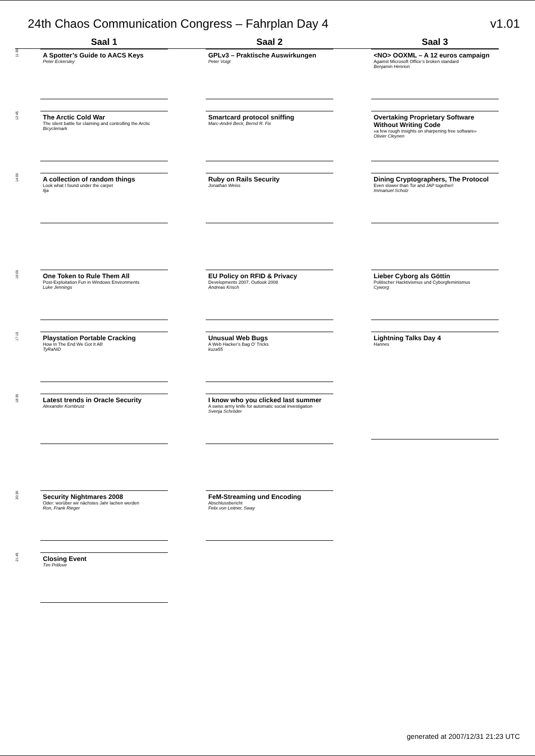24th Chaos Communication Congress – Fahrplan Day 4 v1.01
| | Saal 1 | | Saal 2 | | Saal 3 |
| --- | --- | --- | --- | --- | --- |
| 11:30 | A Spotter’s Guide to AACS Keys Peter Eckersley | | GPLv3 – Praktische Auswirkungen Peter Voigt | | <NO> OOXML – A 12 euros campaign Against Microsoft Office’s broken standard Benjamin Henrion |
| 12:45 | The Arctic Cold War The silent battle for claiming and controlling the Arctic Bicyclemark | | Smartcard protocol sniffing Marc-André Beck, Bernd R. Fix | | Overtaking Proprietary Software Without Writing Code «a few rough insights on sharpening free software» Olivier Cleynen |
| 14:00 | A collection of random things Look what I found under the carpet Ilja | | Ruby on Rails Security Jonathan Weiss | | Dining Cryptographers, The Protocol Even slower than Tor and JAP together! Immanuel Scholz |
| 16:00 | One Token to Rule Them All Post-Exploitation Fun in Windows Environments Luke Jennings | | EU Policy on RFID & Privacy Developments 2007, Outlook 2008 Andreas Krisch | | Lieber Cyborg als Göttin Politischer Hacktivismus und Cyborgfeminismus Cyworg |
| 17:15 | Playstation Portable Cracking How In The End We Got It All! TyRaNiD | | Unusual Web Bugs A Web Hacker’s Bag O’ Tricks kuza55 | | Lightning Talks Day 4 Hannes |
| 18:30 | Latest trends in Oracle Security Alexander Kornbrust | | I know who you clicked last summer A swiss army knife for automatic social investigation Svenja Schröder | | |
| 20:30 | Security Nightmares 2008 Oder: worüber wir nächstes Jahr lachen werden Ron, Frank Rieger | | FeM-Streaming und Encoding Abschlussbericht Felix von Leitner, Sway | | |
| 21:45 | Closing Event Tim Pritlove | | | | |
generated at 2007/12/31 21:23 UTC